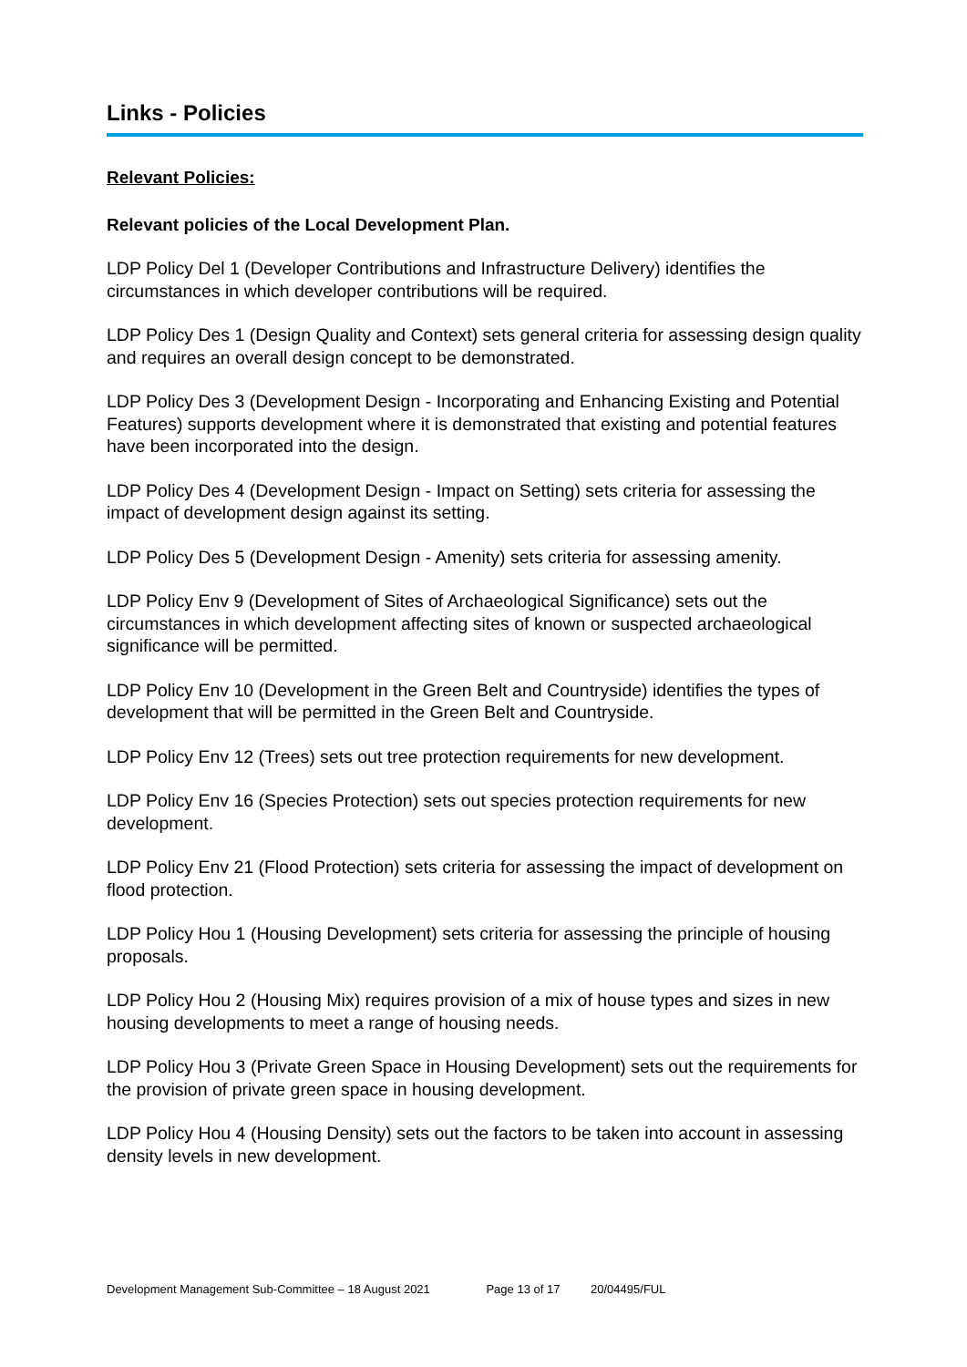Links - Policies
Relevant Policies:
Relevant policies of the Local Development Plan.
LDP Policy Del 1 (Developer Contributions and Infrastructure Delivery) identifies the circumstances in which developer contributions will be required.
LDP Policy Des 1 (Design Quality and Context) sets general criteria for assessing design quality and requires an overall design concept to be demonstrated.
LDP Policy Des 3 (Development Design - Incorporating and Enhancing Existing and Potential Features) supports development where it is demonstrated that existing and potential features have been incorporated into the design.
LDP Policy Des 4 (Development Design - Impact on Setting) sets criteria for assessing the impact of development design against its setting.
LDP Policy Des 5 (Development Design - Amenity) sets criteria for assessing amenity.
LDP Policy Env 9 (Development of Sites of Archaeological Significance) sets out the circumstances in which development affecting sites of known or suspected archaeological significance will be permitted.
LDP Policy Env 10 (Development in the Green Belt and Countryside) identifies the types of development that will be permitted in the Green Belt and Countryside.
LDP Policy Env 12 (Trees) sets out tree protection requirements for new development.
LDP Policy Env 16 (Species Protection) sets out species protection requirements for new development.
LDP Policy Env 21 (Flood Protection) sets criteria for assessing the impact of development on flood protection.
LDP Policy Hou 1 (Housing Development) sets criteria for assessing the principle of housing proposals.
LDP Policy Hou 2 (Housing Mix) requires provision of a mix of house types and sizes in new housing developments to meet a range of housing needs.
LDP Policy Hou 3 (Private Green Space in Housing Development) sets out the requirements for the provision of private green space in housing development.
LDP Policy Hou 4 (Housing Density) sets out the factors to be taken into account in assessing density levels in new development.
Development Management Sub-Committee – 18 August 2021 Page 13 of 17 20/04495/FUL